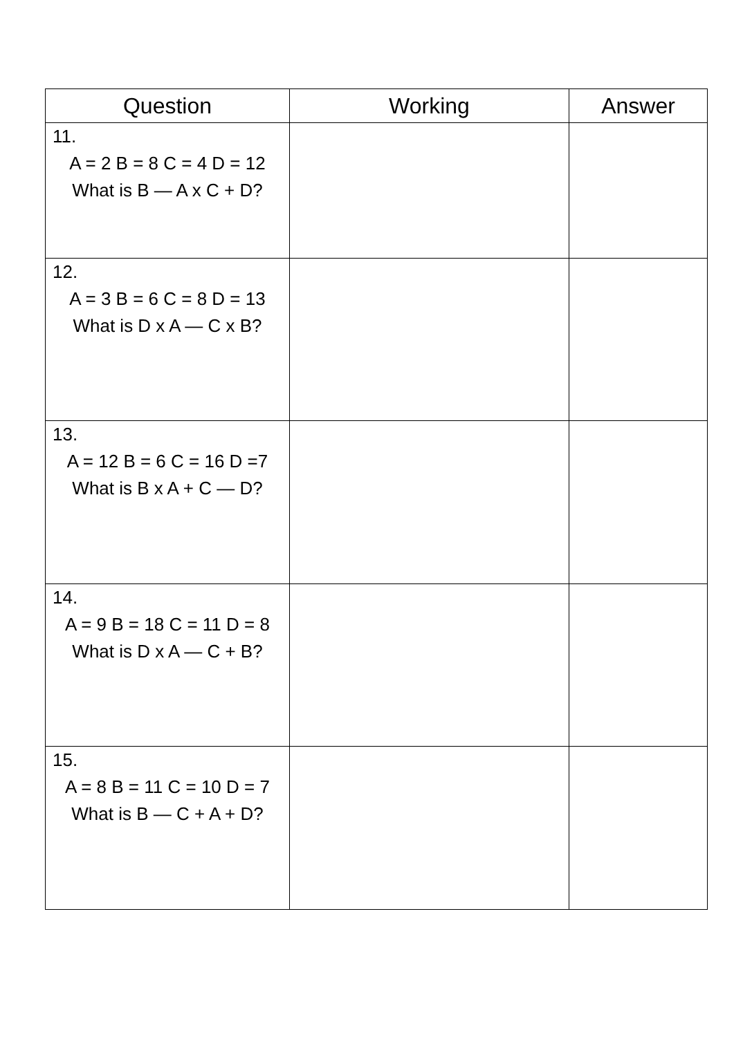| Question | Working | Answer |
| --- | --- | --- |
| 11. A = 2 B = 8 C = 4 D = 12 What is B — A x C + D? | | |
| 12. A = 3 B = 6 C = 8 D = 13 What is D x A — C x B? | | |
| 13. A = 12 B = 6 C = 16 D =7 What is B x A + C — D? | | |
| 14. A = 9 B = 18 C = 11 D = 8 What is D x A — C + B? | | |
| 15. A = 8 B = 11 C = 10 D = 7 What is B — C + A + D? | | |